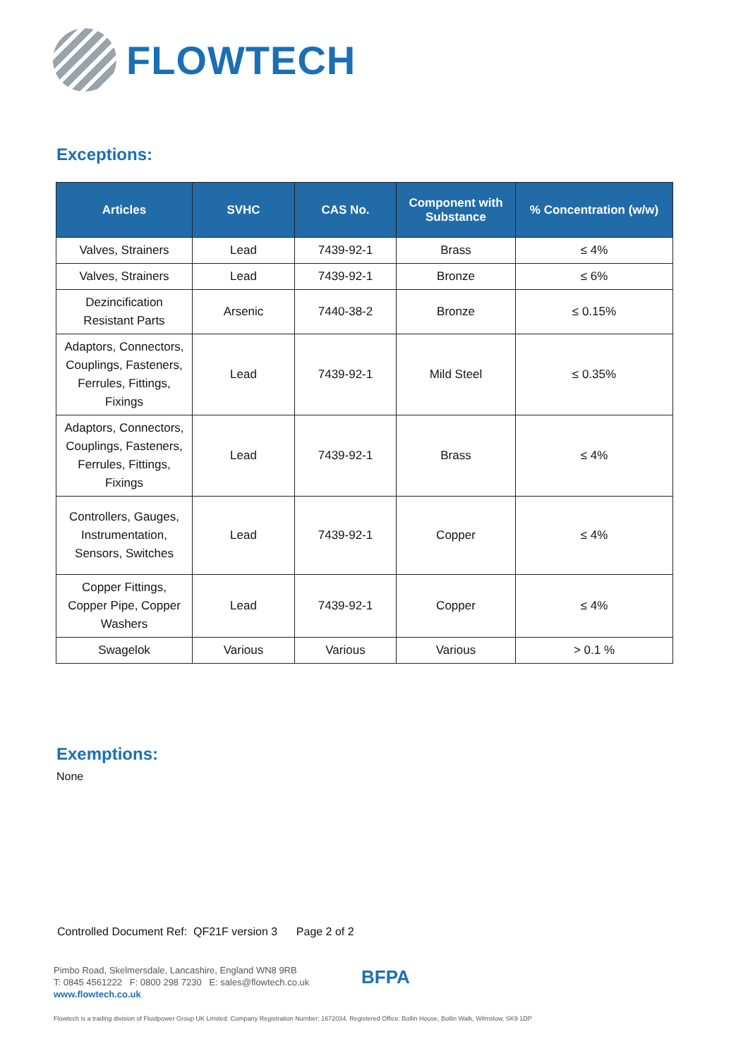FLOWTECH
Exceptions:
| Articles | SVHC | CAS No. | Component with Substance | % Concentration (w/w) |
| --- | --- | --- | --- | --- |
| Valves, Strainers | Lead | 7439-92-1 | Brass | ≤ 4% |
| Valves, Strainers | Lead | 7439-92-1 | Bronze | ≤ 6% |
| Dezincification Resistant Parts | Arsenic | 7440-38-2 | Bronze | ≤ 0.15% |
| Adaptors, Connectors, Couplings, Fasteners, Ferrules, Fittings, Fixings | Lead | 7439-92-1 | Mild Steel | ≤ 0.35% |
| Adaptors, Connectors, Couplings, Fasteners, Ferrules, Fittings, Fixings | Lead | 7439-92-1 | Brass | ≤ 4% |
| Controllers, Gauges, Instrumentation, Sensors, Switches | Lead | 7439-92-1 | Copper | ≤ 4% |
| Copper Fittings, Copper Pipe, Copper Washers | Lead | 7439-92-1 | Copper | ≤ 4% |
| Swagelok | Various | Various | Various | > 0.1 % |
Exemptions:
None
Controlled Document Ref: QF21F version 3 Page 2 of 2
Pimbo Road, Skelmersdale, Lancashire, England WN8 9RB
T: 0845 4561222 F: 0800 298 7230 E: sales@flowtech.co.uk
www.flowtech.co.uk
BFPA
Flowtech is a trading division of Fluidpower Group UK Limited. Company Registration Number: 1672034. Registered Office: Bollin House, Bollin Walk, Wilmslow, SK9 1DP